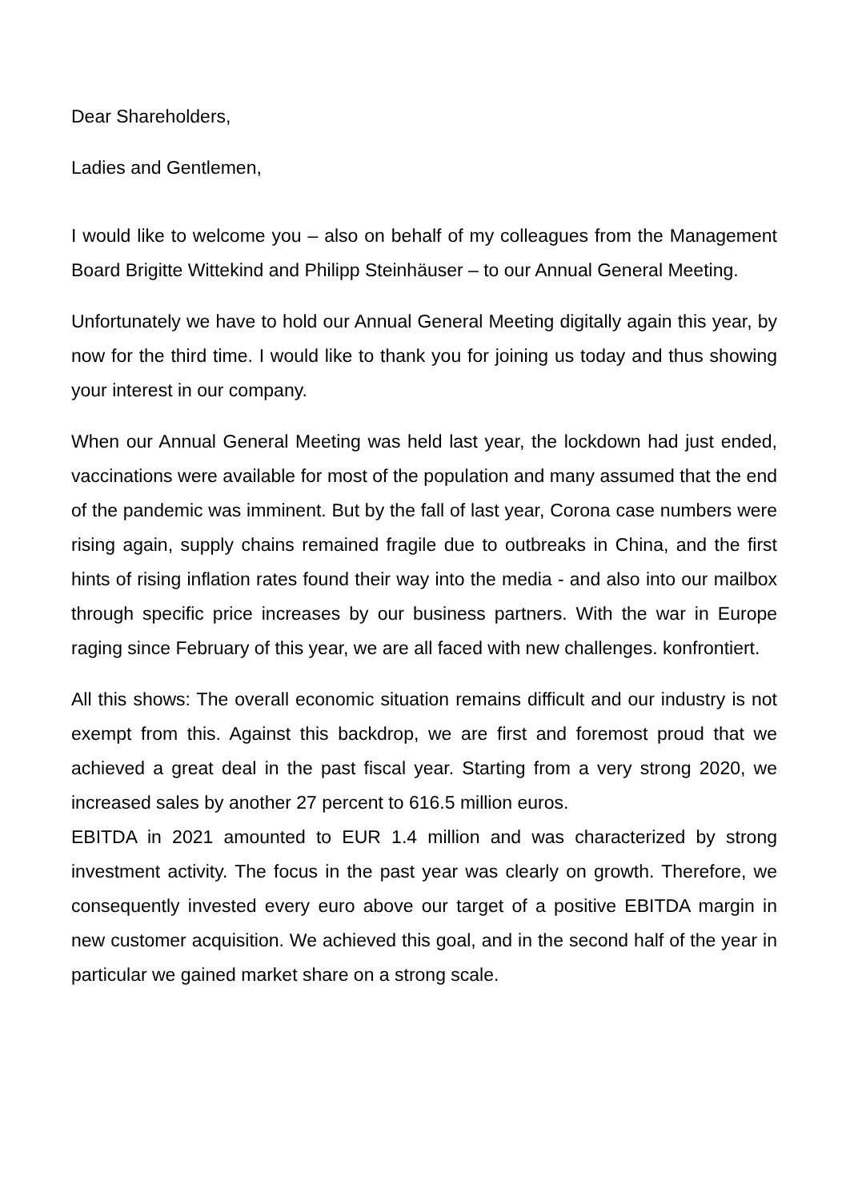Dear Shareholders,
Ladies and Gentlemen,
I would like to welcome you – also on behalf of my colleagues from the Management Board Brigitte Wittekind and Philipp Steinhäuser – to our Annual General Meeting.
Unfortunately we have to hold our Annual General Meeting digitally again this year, by now for the third time. I would like to thank you for joining us today and thus showing your interest in our company.
When our Annual General Meeting was held last year, the lockdown had just ended, vaccinations were available for most of the population and many assumed that the end of the pandemic was imminent. But by the fall of last year, Corona case numbers were rising again, supply chains remained fragile due to outbreaks in China, and the first hints of rising inflation rates found their way into the media - and also into our mailbox through specific price increases by our business partners. With the war in Europe raging since February of this year, we are all faced with new challenges. konfrontiert.
All this shows: The overall economic situation remains difficult and our industry is not exempt from this. Against this backdrop, we are first and foremost proud that we achieved a great deal in the past fiscal year. Starting from a very strong 2020, we increased sales by another 27 percent to 616.5 million euros.
EBITDA in 2021 amounted to EUR 1.4 million and was characterized by strong investment activity. The focus in the past year was clearly on growth. Therefore, we consequently invested every euro above our target of a positive EBITDA margin in new customer acquisition. We achieved this goal, and in the second half of the year in particular we gained market share on a strong scale.